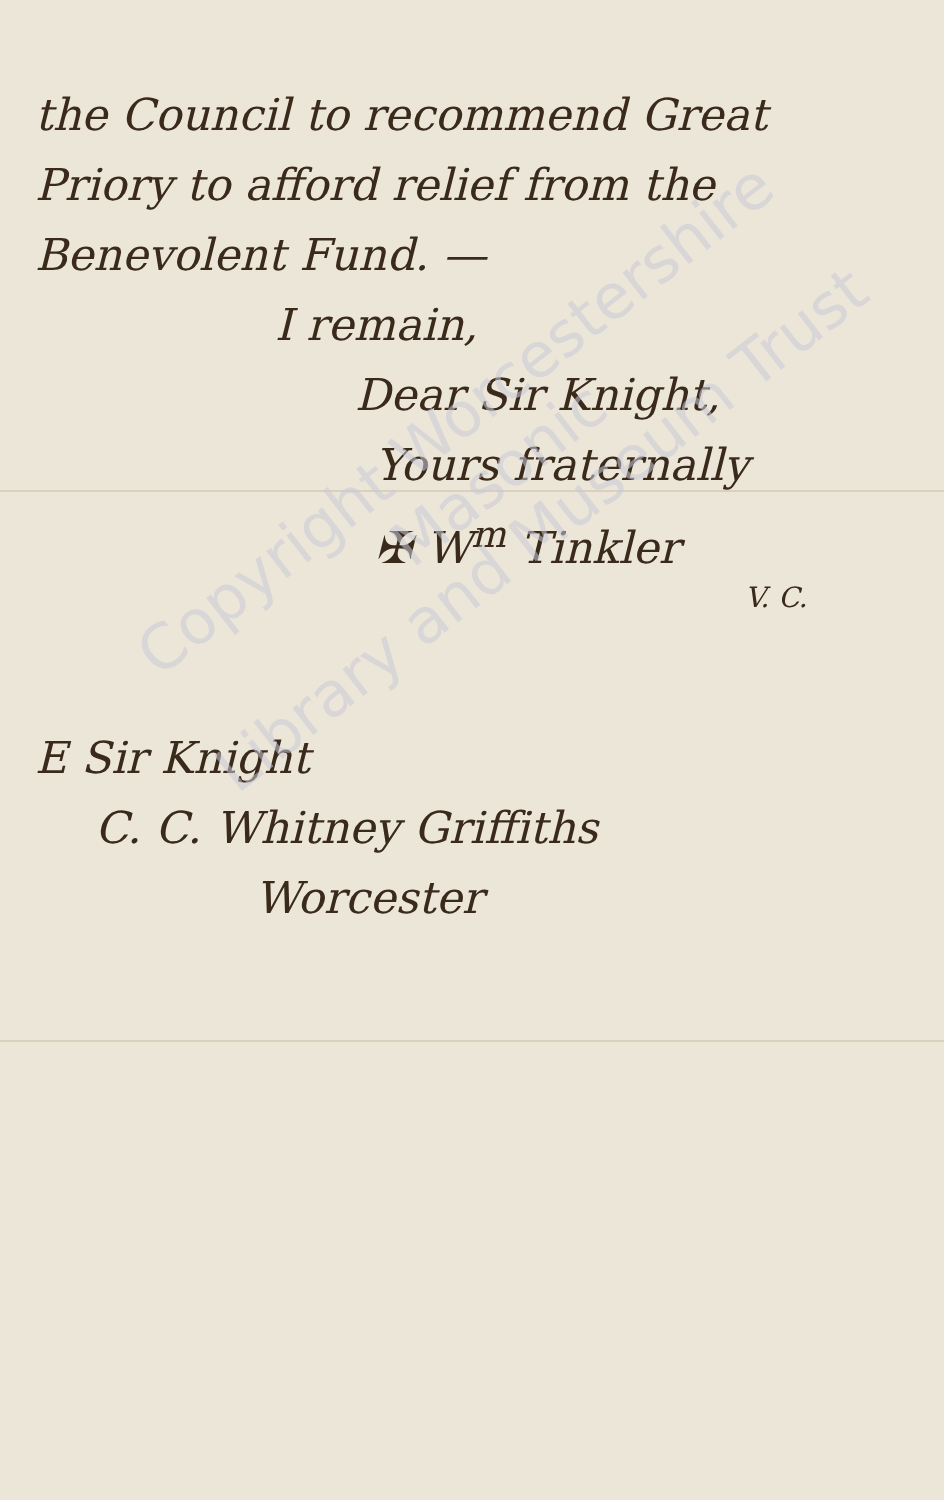the Council to recommend Great
Priory to afford relief from the
Benevolent Fund. —
I remain,
Dear Sir Knight,
Yours fraternally
✠ W<sup>m</sup> Tinkler
V. C.
E Sir Knight
C. C. Whitney Griffiths
Worcester
Copyright Worcestershire Masonic
Library and Museum Trust